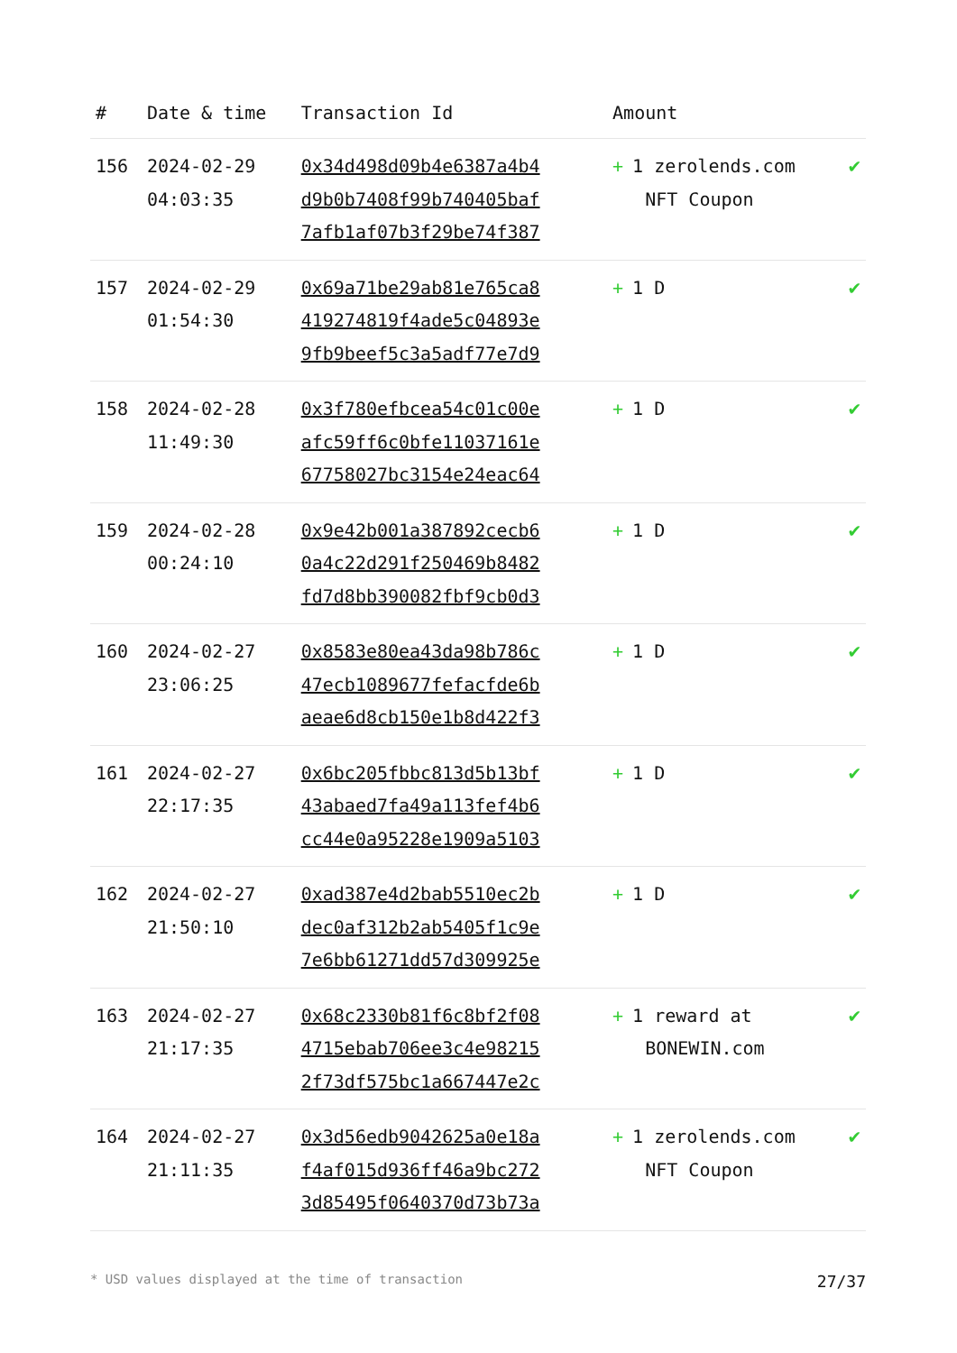| # | Date & time | Transaction Id | Amount | |
| --- | --- | --- | --- | --- |
| 156 | 2024-02-29 04:03:35 | 0x34d498d09b4e6387a4b4 d9b0b7408f99b740405baf 7afb1af07b3f29be74f387 | + 1 zerolends.com NFT Coupon | ✔ |
| 157 | 2024-02-29 01:54:30 | 0x69a71be29ab81e765ca8 419274819f4ade5c04893e 9fb9beef5c3a5adf77e7d9 | + 1 D | ✔ |
| 158 | 2024-02-28 11:49:30 | 0x3f780efbcea54c01c00e afc59ff6c0bfe11037161e 67758027bc3154e24eac64 | + 1 D | ✔ |
| 159 | 2024-02-28 00:24:10 | 0x9e42b001a387892cecb6 0a4c22d291f250469b8482 fd7d8bb390082fbf9cb0d3 | + 1 D | ✔ |
| 160 | 2024-02-27 23:06:25 | 0x8583e80ea43da98b786c 47ecb1089677fefacfde6b aeae6d8cb150e1b8d422f3 | + 1 D | ✔ |
| 161 | 2024-02-27 22:17:35 | 0x6bc205fbbc813d5b13bf 43abaed7fa49a113fef4b6 cc44e0a95228e1909a5103 | + 1 D | ✔ |
| 162 | 2024-02-27 21:50:10 | 0xad387e4d2bab5510ec2b dec0af312b2ab5405f1c9e 7e6bb61271dd57d309925e | + 1 D | ✔ |
| 163 | 2024-02-27 21:17:35 | 0x68c2330b81f6c8bf2f08 4715ebab706ee3c4e98215 2f73df575bc1a667447e2c | + 1 reward at BONEWIN.com | ✔ |
| 164 | 2024-02-27 21:11:35 | 0x3d56edb9042625a0e18a f4af015d936ff46a9bc272 3d85495f0640370d73b73a | + 1 zerolends.com NFT Coupon | ✔ |
* USD values displayed at the time of transaction 27/37